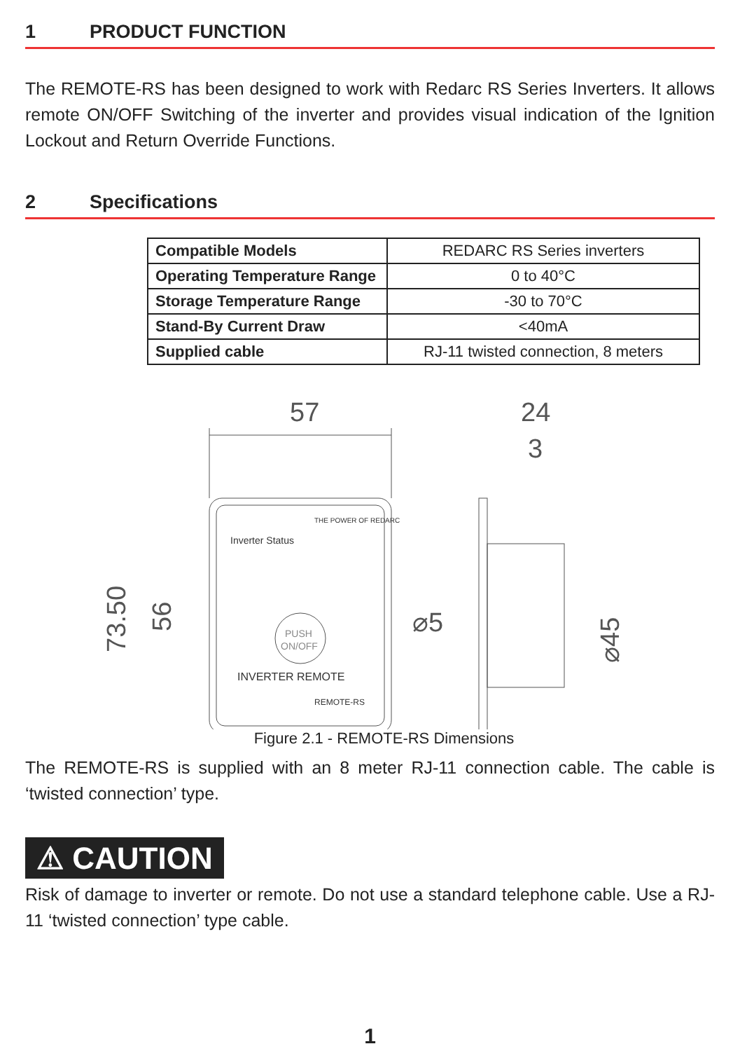1 PRODUCT FUNCTION
The REMOTE-RS has been designed to work with Redarc RS Series Inverters. It allows remote ON/OFF Switching of the inverter and provides visual indication of the Ignition Lockout and Return Override Functions.
2 Specifications
| Compatible Models | REDARC RS Series inverters |
| Operating Temperature Range | 0 to 40°C |
| Storage Temperature Range | -30 to 70°C |
| Stand-By Current Draw | <40mA |
| Supplied cable | RJ-11 twisted connection, 8 meters |
57
24
3
Inverter Status
INVERTER REMOTE
REMOTE-RS
THE POWER OF REDARC
PUSH
ON/OFF
73.50
56
⌀5
⌀45
Figure 2.1 - REMOTE-RS Dimensions
The REMOTE-RS is supplied with an 8 meter RJ-11 connection cable. The cable is ‘twisted connection’ type.
⚠ CAUTION
Risk of damage to inverter or remote. Do not use a standard telephone cable. Use a RJ-11 ‘twisted connection’ type cable.
1